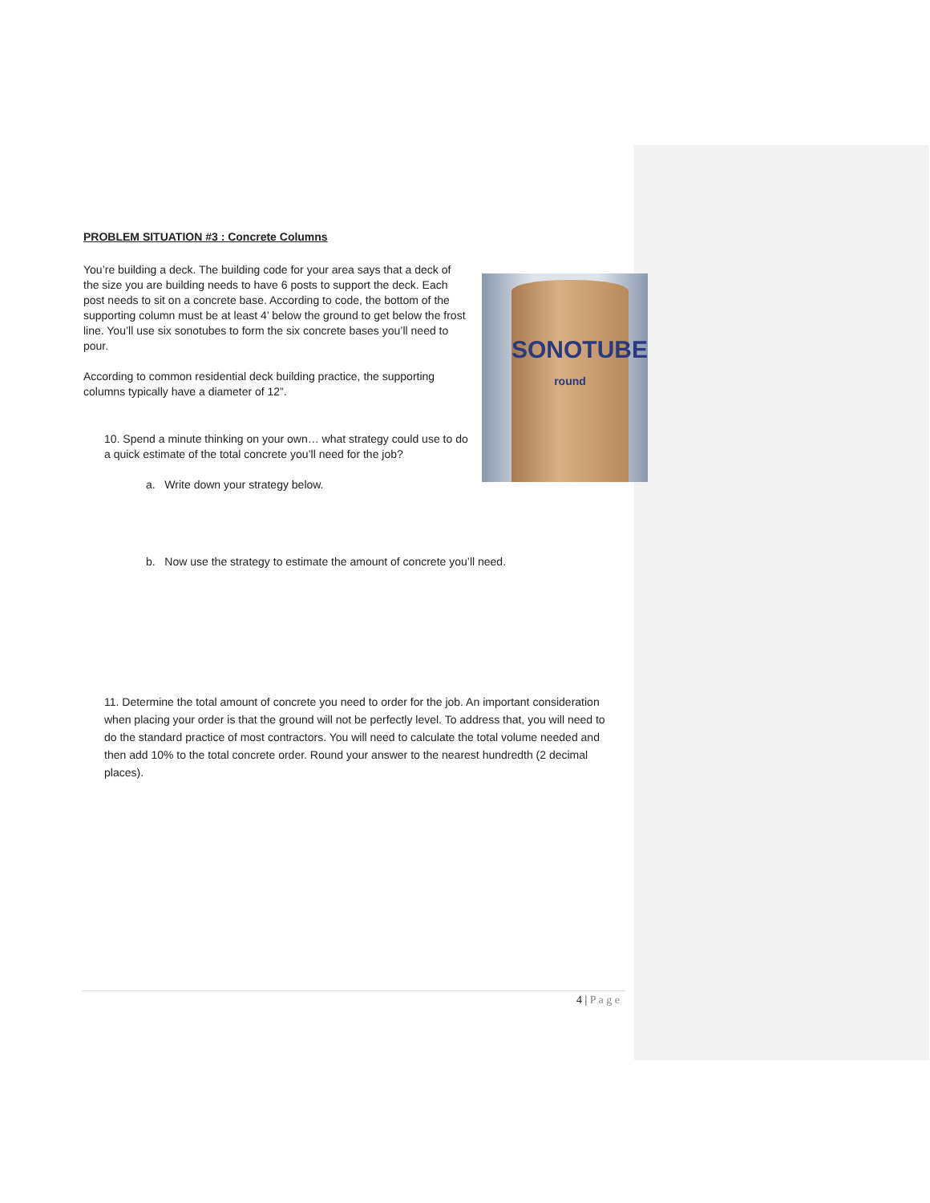SONOTUBE
round
PROBLEM SITUATION #3 : Concrete Columns
You’re building a deck. The building code for your area says that a deck of the size you are building needs to have 6 posts to support the deck. Each post needs to sit on a concrete base. According to code, the bottom of the supporting column must be at least 4’ below the ground to get below the frost line. You’ll use six sonotubes to form the six concrete bases you’ll need to pour.
According to common residential deck building practice, the supporting columns typically have a diameter of 12”.
10. Spend a minute thinking on your own… what strategy could use to do a quick estimate of the total concrete you’ll need for the job?
a. Write down your strategy below.
b. Now use the strategy to estimate the amount of concrete you’ll need.
11. Determine the total amount of concrete you need to order for the job. An important consideration when placing your order is that the ground will not be perfectly level. To address that, you will need to do the standard practice of most contractors. You will need to calculate the total volume needed and then add 10% to the total concrete order. Round your answer to the nearest hundredth (2 decimal places).
4 | P a g e